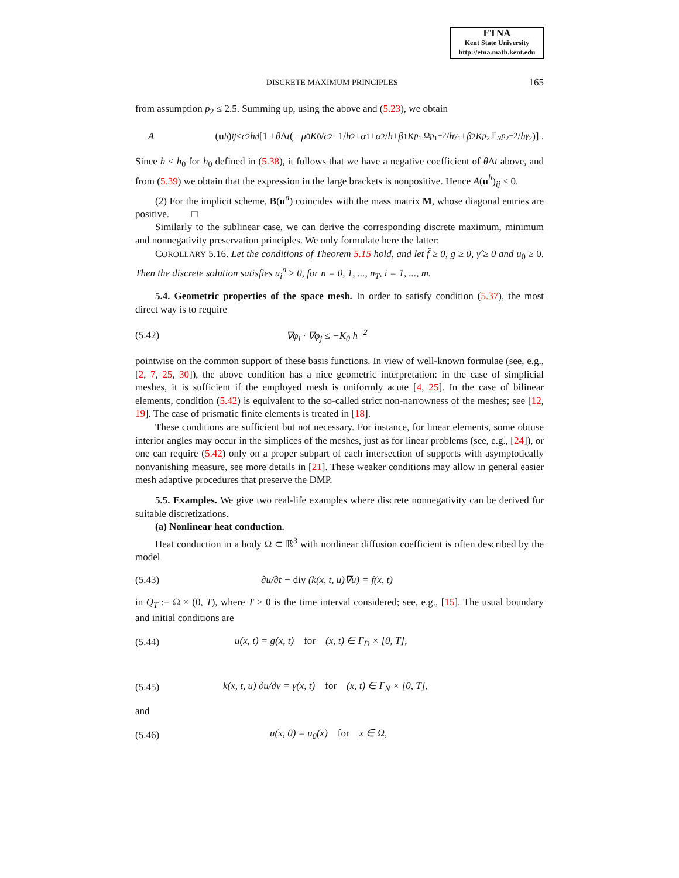ETNA
Kent State University
http://etna.math.kent.edu
DISCRETE MAXIMUM PRINCIPLES 165
from assumption p<sub>2</sub> ≤ 2.5. Summing up, using the above and (5.23), we obtain
A (u<sup>h</sup>)<sub>ij</sub> ≤ c<sub>2</sub> h<sup>d</sup> [1 + θ Δ t ( − μ<sub>0</sub> K<sub>0</sub>/ c<sub>2</sub> · 1/ h<sup>2</sup> + α<sub>1</sub> + α<sub>2</sub>/ h + β<sub>1</sub> K<sub>p<sub>1</sub>,Ω</sub><sup>p<sub>1</sub>−2</sup>/ h<sup>γ<sub>1</sub></sup> + β<sub>2</sub> K<sub>p<sub>2</sub>,Γ<sub>N</sub></sub><sup>p<sub>2</sub>−2</sup>/ h<sup>γ<sub>2</sub></sup> )] .
Since h < h<sub>0</sub> for h<sub>0</sub> defined in (5.38), it follows that we have a negative coefficient of θ Δt above, and from (5.39) we obtain that the expression in the large brackets is nonpositive. Hence A(u<sup>h</sup>)<sub>ij</sub> ≤ 0.
(2) For the implicit scheme, B(u<sup>n</sup>) coincides with the mass matrix M, whose diagonal entries are positive. □
Similarly to the sublinear case, we can derive the corresponding discrete maximum, minimum and nonnegativity preservation principles. We only formulate here the latter:
COROLLARY 5.16. Let the conditions of Theorem 5.15 hold, and let f̂ ≥ 0, g ≥ 0, γ̂ ≥ 0 and u<sub>0</sub> ≥ 0. Then the discrete solution satisfies u<sub>i</sub><sup>n</sup> ≥ 0, for n = 0, 1, ..., n<sub>T</sub>, i = 1, ..., m.
5.4. Geometric properties of the space mesh. In order to satisfy condition (5.37), the most direct way is to require
(5.42) ∇φ<sub>i</sub> · ∇φ<sub>j</sub> ≤ −K<sub>0</sub> h<sup>−2</sup>
pointwise on the common support of these basis functions. In view of well-known formulae (see, e.g., [2, 7, 25, 30]), the above condition has a nice geometric interpretation: in the case of simplicial meshes, it is sufficient if the employed mesh is uniformly acute [4, 25]. In the case of bilinear elements, condition (5.42) is equivalent to the so-called strict non-narrowness of the meshes; see [12, 19]. The case of prismatic finite elements is treated in [18].
These conditions are sufficient but not necessary. For instance, for linear elements, some obtuse interior angles may occur in the simplices of the meshes, just as for linear problems (see, e.g., [24]), or one can require (5.42) only on a proper subpart of each intersection of supports with asymptotically nonvanishing measure, see more details in [21]. These weaker conditions may allow in general easier mesh adaptive procedures that preserve the DMP.
5.5. Examples. We give two real-life examples where discrete nonnegativity can be derived for suitable discretizations.
(a) Nonlinear heat conduction.
Heat conduction in a body Ω ⊂ ℝ<sup>3</sup> with nonlinear diffusion coefficient is often described by the model
(5.43) ∂u/∂t − div (k(x, t, u)∇u) = f(x, t)
in Q<sub>T</sub> := Ω × (0, T), where T > 0 is the time interval considered; see, e.g., [15]. The usual boundary and initial conditions are
(5.44) u(x, t) = g(x, t) for (x, t) ∈ Γ<sub>D</sub> × [0, T],
(5.45) k(x, t, u) ∂u/∂ν = γ(x, t) for (x, t) ∈ Γ<sub>N</sub> × [0, T],
and
(5.46) u(x, 0) = u<sub>0</sub>(x) for x ∈ Ω,